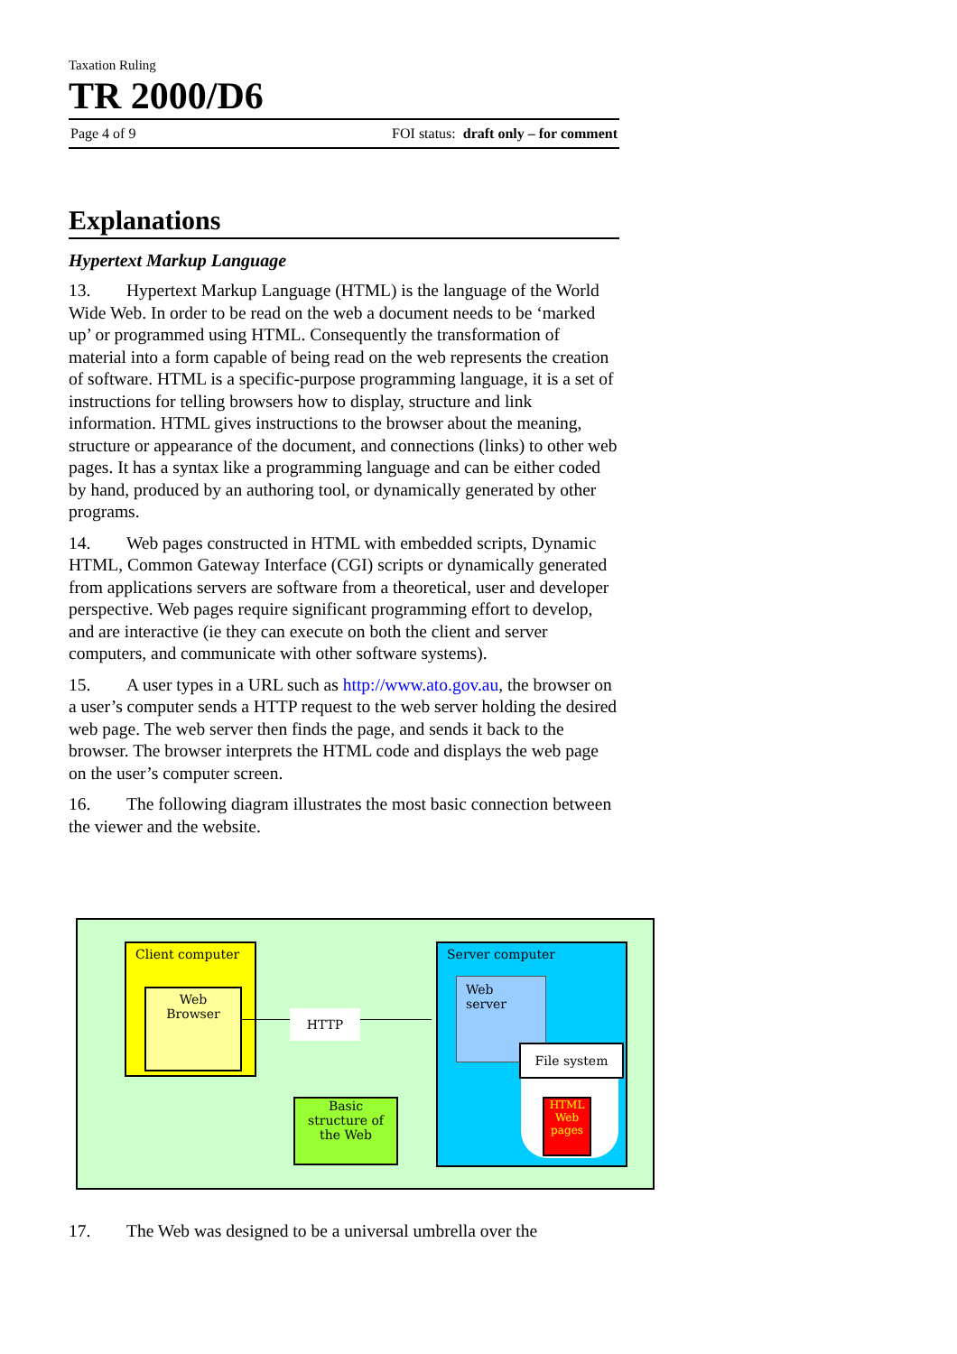Taxation Ruling
TR 2000/D6
Page 4 of 9 FOI status: draft only – for comment
Explanations
Hypertext Markup Language
13. Hypertext Markup Language (HTML) is the language of the World Wide Web. In order to be read on the web a document needs to be ‘marked up’ or programmed using HTML. Consequently the transformation of material into a form capable of being read on the web represents the creation of software. HTML is a specific-purpose programming language, it is a set of instructions for telling browsers how to display, structure and link information. HTML gives instructions to the browser about the meaning, structure or appearance of the document, and connections (links) to other web pages. It has a syntax like a programming language and can be either coded by hand, produced by an authoring tool, or dynamically generated by other programs.
14. Web pages constructed in HTML with embedded scripts, Dynamic HTML, Common Gateway Interface (CGI) scripts or dynamically generated from applications servers are software from a theoretical, user and developer perspective. Web pages require significant programming effort to develop, and are interactive (ie they can execute on both the client and server computers, and communicate with other software systems).
15. A user types in a URL such as http://www.ato.gov.au, the browser on a user’s computer sends a HTTP request to the web server holding the desired web page. The web server then finds the page, and sends it back to the browser. The browser interprets the HTML code and displays the web page on the user’s computer screen.
16. The following diagram illustrates the most basic connection between the viewer and the website.
Client computer
Web
Browser
HTTP
Basic
structure of
the Web
Server computer
Web server
File system
HTML
Web
pages
17. The Web was designed to be a universal umbrella over the